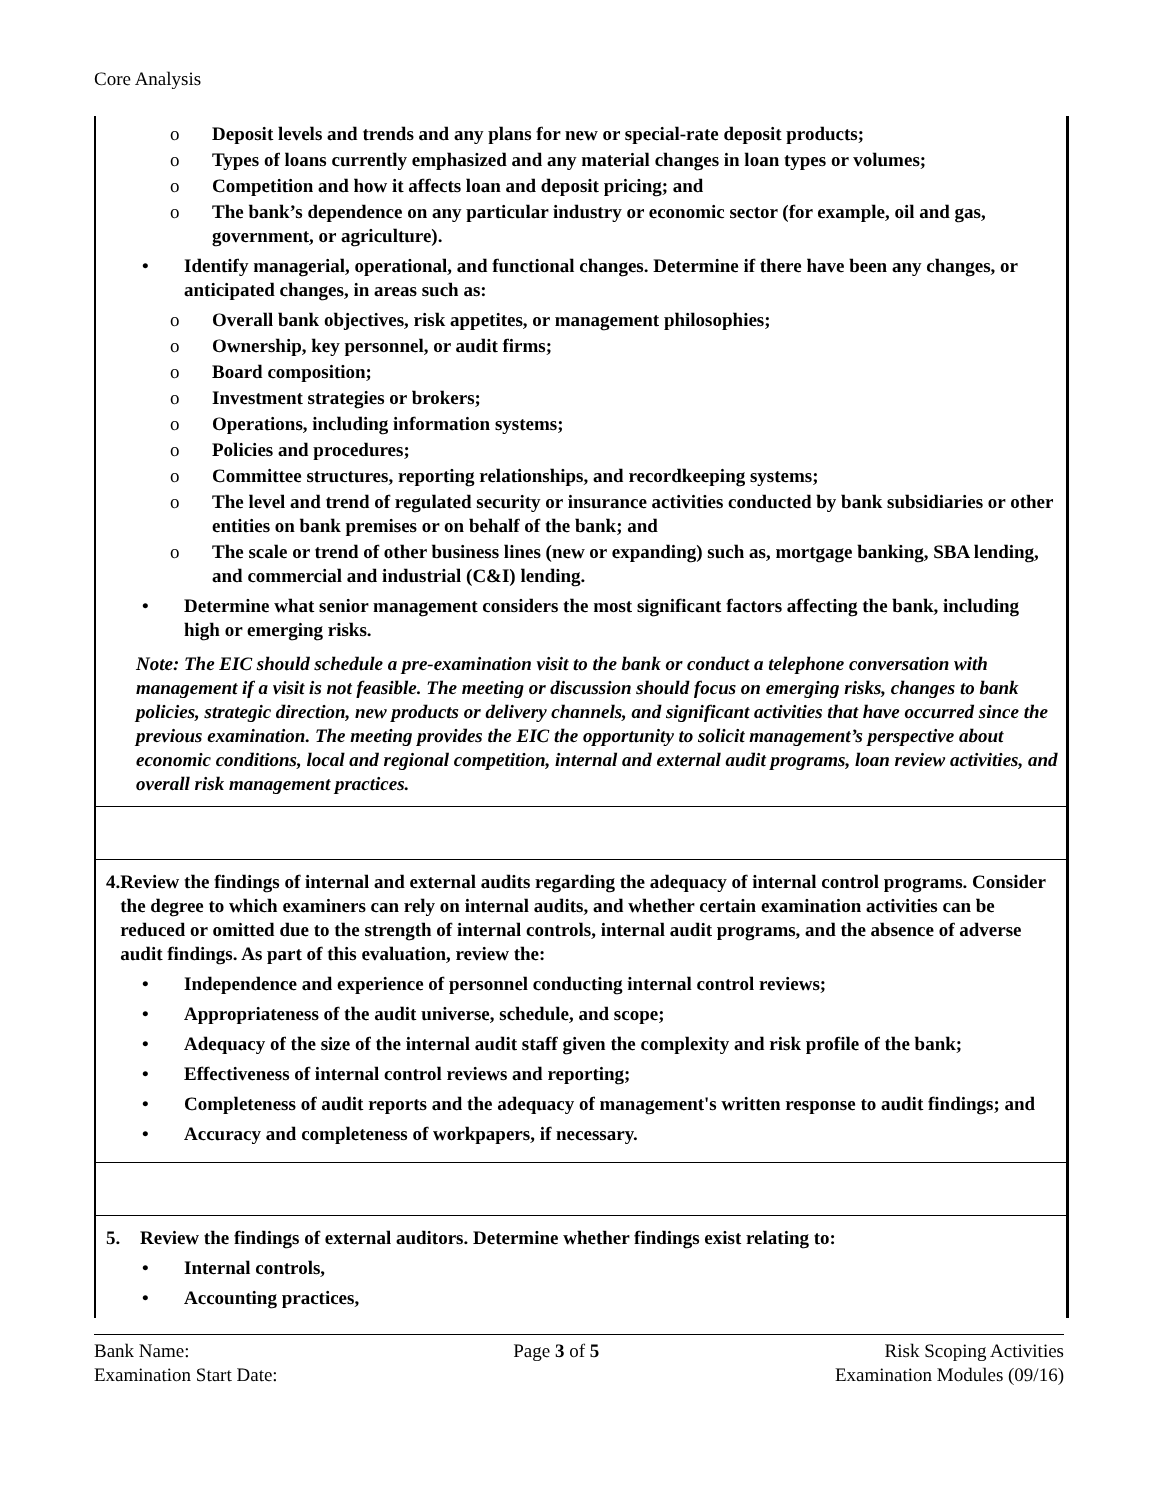Core Analysis
o Deposit levels and trends and any plans for new or special-rate deposit products;
o Types of loans currently emphasized and any material changes in loan types or volumes;
o Competition and how it affects loan and deposit pricing; and
o The bank’s dependence on any particular industry or economic sector (for example, oil and gas, government, or agriculture).
• Identify managerial, operational, and functional changes. Determine if there have been any changes, or anticipated changes, in areas such as:
o Overall bank objectives, risk appetites, or management philosophies;
o Ownership, key personnel, or audit firms;
o Board composition;
o Investment strategies or brokers;
o Operations, including information systems;
o Policies and procedures;
o Committee structures, reporting relationships, and recordkeeping systems;
o The level and trend of regulated security or insurance activities conducted by bank subsidiaries or other entities on bank premises or on behalf of the bank; and
o The scale or trend of other business lines (new or expanding) such as, mortgage banking, SBA lending, and commercial and industrial (C&I) lending.
• Determine what senior management considers the most significant factors affecting the bank, including high or emerging risks.
Note: The EIC should schedule a pre-examination visit to the bank or conduct a telephone conversation with management if a visit is not feasible. The meeting or discussion should focus on emerging risks, changes to bank policies, strategic direction, new products or delivery channels, and significant activities that have occurred since the previous examination. The meeting provides the EIC the opportunity to solicit management’s perspective about economic conditions, local and regional competition, internal and external audit programs, loan review activities, and overall risk management practices.
4. Review the findings of internal and external audits regarding the adequacy of internal control programs. Consider the degree to which examiners can rely on internal audits, and whether certain examination activities can be reduced or omitted due to the strength of internal controls, internal audit programs, and the absence of adverse audit findings. As part of this evaluation, review the:
• Independence and experience of personnel conducting internal control reviews;
• Appropriateness of the audit universe, schedule, and scope;
• Adequacy of the size of the internal audit staff given the complexity and risk profile of the bank;
• Effectiveness of internal control reviews and reporting;
• Completeness of audit reports and the adequacy of management's written response to audit findings; and
• Accuracy and completeness of workpapers, if necessary.
5. Review the findings of external auditors. Determine whether findings exist relating to:
• Internal controls,
• Accounting practices,
Bank Name:
Examination Start Date:
Page 3 of 5 Risk Scoping Activities
Examination Modules (09/16)